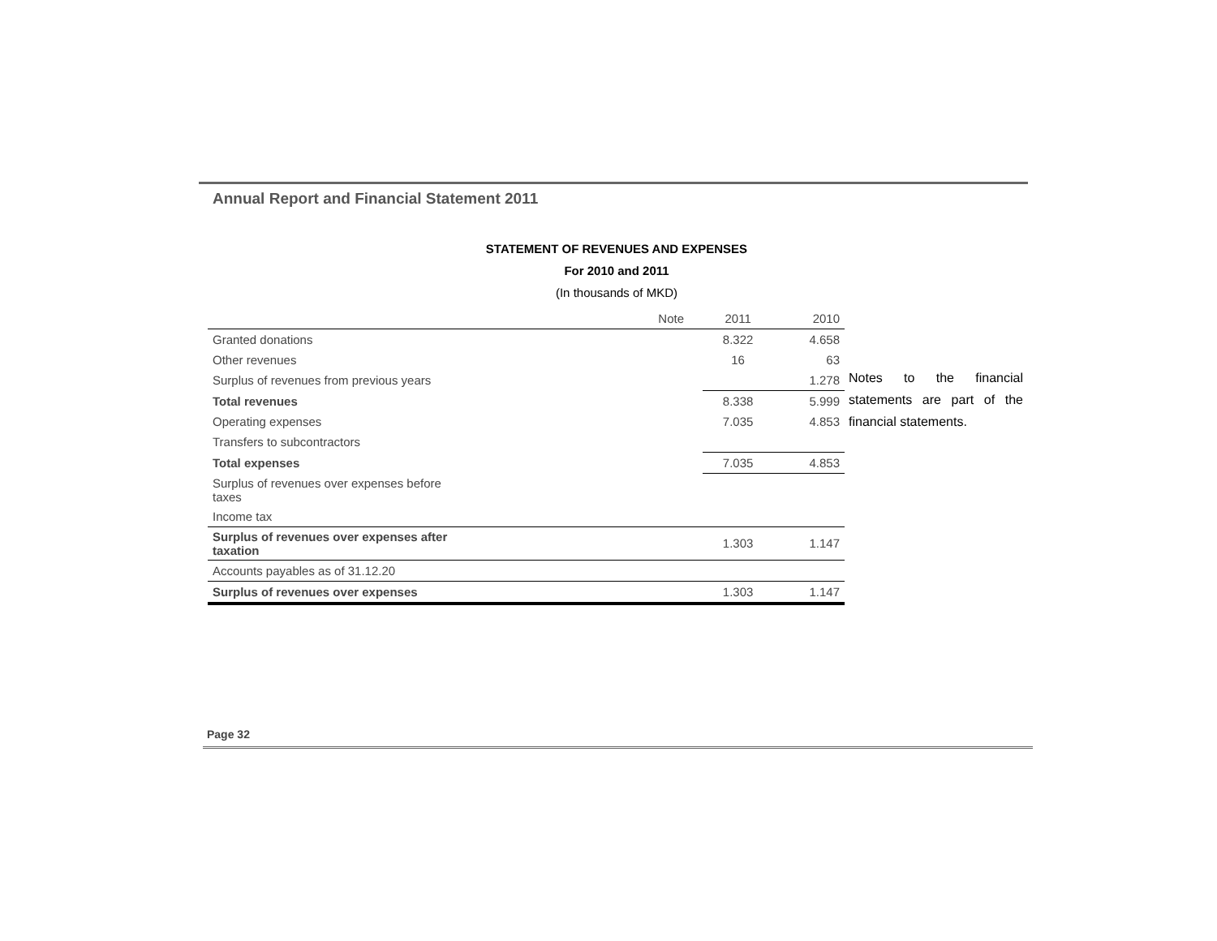Annual Report and Financial Statement 2011
STATEMENT OF REVENUES AND EXPENSES
For 2010 and 2011
(In thousands of MKD)
| | Note | 2011 | 2010 |
| --- | --- | --- | --- |
| Granted donations | | 8.322 | 4.658 |
| Other revenues | | 16 | 63 |
| Surplus of revenues from previous years | | | 1.278 |
| Total revenues | | 8.338 | 5.999 |
| Operating expenses | | 7.035 | 4.853 |
| Transfers to subcontractors | | | |
| Total expenses | | 7.035 | 4.853 |
| Surplus of revenues over expenses before taxes | | | |
| Income tax | | | |
| Surplus of revenues over expenses after taxation | | 1.303 | 1.147 |
| Accounts payables as of 31.12.20 | | | |
| Surplus of revenues over expenses | | 1.303 | 1.147 |
Notes to the financial statements are part of the financial statements.
Page 32